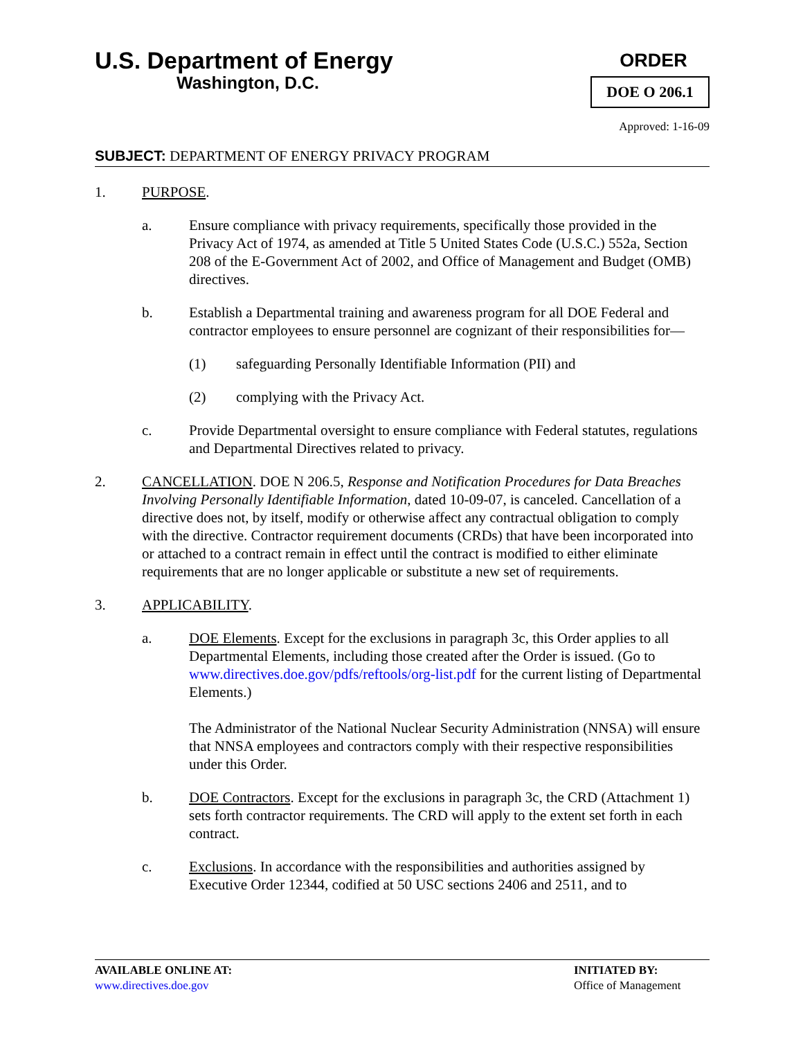U.S. Department of Energy
Washington, D.C.
ORDER
DOE O 206.1
Approved: 1-16-09
SUBJECT: DEPARTMENT OF ENERGY PRIVACY PROGRAM
1. PURPOSE.
a. Ensure compliance with privacy requirements, specifically those provided in the Privacy Act of 1974, as amended at Title 5 United States Code (U.S.C.) 552a, Section 208 of the E-Government Act of 2002, and Office of Management and Budget (OMB) directives.
b. Establish a Departmental training and awareness program for all DOE Federal and contractor employees to ensure personnel are cognizant of their responsibilities for—
(1) safeguarding Personally Identifiable Information (PII) and
(2) complying with the Privacy Act.
c. Provide Departmental oversight to ensure compliance with Federal statutes, regulations and Departmental Directives related to privacy.
2. CANCELLATION. DOE N 206.5, Response and Notification Procedures for Data Breaches Involving Personally Identifiable Information, dated 10-09-07, is canceled. Cancellation of a directive does not, by itself, modify or otherwise affect any contractual obligation to comply with the directive. Contractor requirement documents (CRDs) that have been incorporated into or attached to a contract remain in effect until the contract is modified to either eliminate requirements that are no longer applicable or substitute a new set of requirements.
3. APPLICABILITY.
a. DOE Elements. Except for the exclusions in paragraph 3c, this Order applies to all Departmental Elements, including those created after the Order is issued. (Go to www.directives.doe.gov/pdfs/reftools/org-list.pdf for the current listing of Departmental Elements.)
The Administrator of the National Nuclear Security Administration (NNSA) will ensure that NNSA employees and contractors comply with their respective responsibilities under this Order.
b. DOE Contractors. Except for the exclusions in paragraph 3c, the CRD (Attachment 1) sets forth contractor requirements. The CRD will apply to the extent set forth in each contract.
c. Exclusions. In accordance with the responsibilities and authorities assigned by Executive Order 12344, codified at 50 USC sections 2406 and 2511, and to
AVAILABLE ONLINE AT:
www.directives.doe.gov
INITIATED BY:
Office of Management